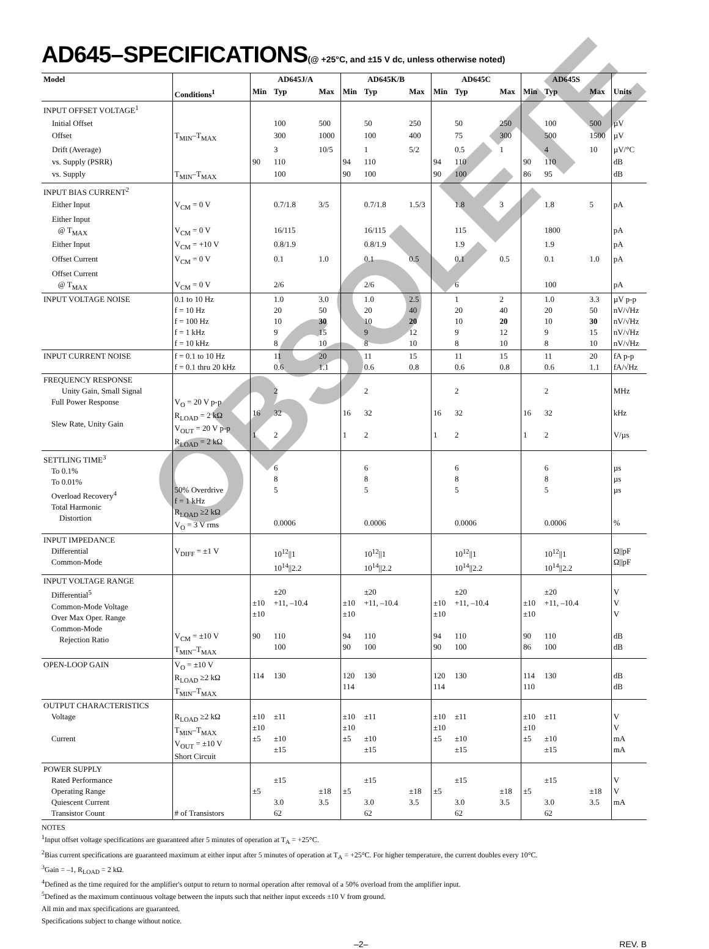AD645–SPECIFICATIONS(@ +25°C, and ±15 V dc, unless otherwise noted)
| Model | | AD645J/A | | | AD645K/B | | | AD645C | | | AD645S | | | |
| --- | --- | --- | --- | --- | --- | --- | --- | --- | --- | --- | --- | --- | --- | --- |
| | Conditions<sup>1</sup> | Min | Typ | Max | Min | Typ | Max | Min | Typ | Max | Min | Typ | Max | Units |
| INPUT OFFSET VOLTAGE<sup>1</sup> | | | | | | | | | | | | | | |
| Initial Offset | | | 100 | 500 | | 50 | 250 | | 50 | 250 | | 100 | 500 | µV |
| Offset | T<sub>MIN</sub>–T<sub>MAX</sub> | | 300 | 1000 | | 100 | 400 | | 75 | 300 | | 500 | 1500 | µV |
| Drift (Average) | | | 3 | 10/5 | | 1 | 5/2 | | 0.5 | 1 | | 4 | 10 | µV/°C |
| vs. Supply (PSRR) | | 90 | 110 | | 94 | 110 | | 94 | 110 | | 90 | 110 | | dB |
| vs. Supply | T<sub>MIN</sub>–T<sub>MAX</sub> | | 100 | | 90 | 100 | | 90 | 100 | | 86 | 95 | | dB |
| INPUT BIAS CURRENT<sup>2</sup> | | | | | | | | | | | | | | |
| Either Input | V<sub>CM</sub> = 0 V | | 0.7/1.8 | 3/5 | | 0.7/1.8 | 1.5/3 | | 1.8 | 3 | | 1.8 | 5 | pA |
| Either Input @ T<sub>MAX</sub> | V<sub>CM</sub> = 0 V | | 16/115 | | | 16/115 | | | 115 | | | 1800 | | pA |
| Either Input | V<sub>CM</sub> = +10 V | | 0.8/1.9 | | | 0.8/1.9 | | | 1.9 | | | 1.9 | | pA |
| Offset Current | V<sub>CM</sub> = 0 V | | 0.1 | 1.0 | | 0.1 | 0.5 | | 0.1 | 0.5 | | 0.1 | 1.0 | pA |
| Offset Current @ T<sub>MAX</sub> | V<sub>CM</sub> = 0 V | | 2/6 | | | 2/6 | | | 6 | | | 100 | | pA |
| INPUT VOLTAGE NOISE | 0.1 to 10 Hz f = 10 Hz f = 100 Hz f = 1 kHz f = 10 kHz | | 1.0 20 10 9 8 | 3.0 50 30 15 10 | | 1.0 20 10 9 8 | 2.5 40 20 12 10 | | 1 20 10 9 8 | 2 40 20 12 10 | | 1.0 20 10 9 8 | 3.3 50 30 15 10 | µV p-p nV/√Hz nV/√Hz nV/√Hz nV/√Hz |
| INPUT CURRENT NOISE | f = 0.1 to 10 Hz f = 0.1 thru 20 kHz | | 11 0.6 | 20 1.1 | | 11 0.6 | 15 0.8 | | 11 0.6 | 15 0.8 | | 11 0.6 | 20 1.1 | fA p-p fA/√Hz |
| FREQUENCY RESPONSE Unity Gain, Small Signal Full Power Response Slew Rate, Unity Gain | V<sub>O</sub> = 20 V p-p R<sub>LOAD</sub> = 2 kΩ V<sub>OUT</sub> = 20 V p-p R<sub>LOAD</sub> = 2 kΩ | 16 1 | 2 32 2 | | 16 1 | 2 32 2 | | 16 1 | 2 32 2 | | 16 1 | 2 32 2 | | MHz kHz V/µs |
| SETTLING TIME<sup>3</sup> To 0.1% To 0.01% Overload Recovery<sup>4</sup> Total Harmonic Distortion | 50% Overdrive f = 1 kHz R<sub>LOAD</sub> ≥2 kΩ V<sub>O</sub> = 3 V rms | | 6 8 5 0.0006 | | | 6 8 5 0.0006 | | | 6 8 5 0.0006 | | | 6 8 5 0.0006 | | µs µs µs % |
| INPUT IMPEDANCE Differential Common-Mode | V<sub>DIFF</sub> = ±1 V | | 10<sup>12</sup>//1 10<sup>14</sup>//2.2 | | | 10<sup>12</sup>//1 10<sup>14</sup>//2.2 | | | 10<sup>12</sup>//1 10<sup>14</sup>//2.2 | | | 10<sup>12</sup>//1 10<sup>14</sup>//2.2 | | Ω//pF Ω//pF |
| INPUT VOLTAGE RANGE Differential<sup>5</sup> Common-Mode Voltage Over Max Oper. Range Common-Mode Rejection Ratio | V<sub>CM</sub> = ±10 V T<sub>MIN</sub>–T<sub>MAX</sub> | ±10 ±10 90 | ±20 +11, –10.4 110 100 | | ±10 ±10 94 90 | ±20 +11, –10.4 110 100 | | ±10 ±10 94 90 | ±20 +11, –10.4 110 100 | | ±10 ±10 90 86 | ±20 +11, –10.4 110 100 | | V V V dB dB |
| OPEN-LOOP GAIN | V<sub>O</sub> = ±10 V R<sub>LOAD</sub> ≥2 kΩ T<sub>MIN</sub>–T<sub>MAX</sub> | 114 | 130 | | 120 114 | 130 | | 120 114 | 130 | | 114 110 | 130 | | dB dB |
| OUTPUT CHARACTERISTICS Voltage Current | R<sub>LOAD</sub> ≥2 kΩ T<sub>MIN</sub>–T<sub>MAX</sub> V<sub>OUT</sub> = ±10 V Short Circuit | ±10 ±10 ±5 | ±11 ±10 ±15 | | ±10 ±10 ±5 | ±11 ±10 ±15 | | ±10 ±10 ±5 | ±11 ±10 ±15 | | ±10 ±10 ±5 | ±11 ±10 ±15 | | V V mA mA |
| POWER SUPPLY Rated Performance Operating Range Quiescent Current Transistor Count | # of Transistors | ±5 | ±15 3.0 62 | ±18 3.5 | ±5 | ±15 3.0 62 | ±18 3.5 | ±5 | ±15 3.0 62 | ±18 3.5 | ±5 | ±15 3.0 62 | ±18 3.5 | V V mA |
NOTES
<sup>1</sup> Input offset voltage specifications are guaranteed after 5 minutes of operation at T<sub>A</sub> = +25°C.
<sup>2</sup> Bias current specifications are guaranteed maximum at either input after 5 minutes of operation at T<sub>A</sub> = +25°C. For higher temperature, the current doubles every 10°C.
<sup>3</sup> Gain = –1, R<sub>LOAD</sub> = 2 kΩ.
<sup>4</sup> Defined as the time required for the amplifier's output to return to normal operation after removal of a 50% overload from the amplifier input.
<sup>5</sup> Defined as the maximum continuous voltage between the inputs such that neither input exceeds ±10 V from ground.
All min and max specifications are guaranteed.
Specifications subject to change without notice.
–2– REV. B
OBSOLETE